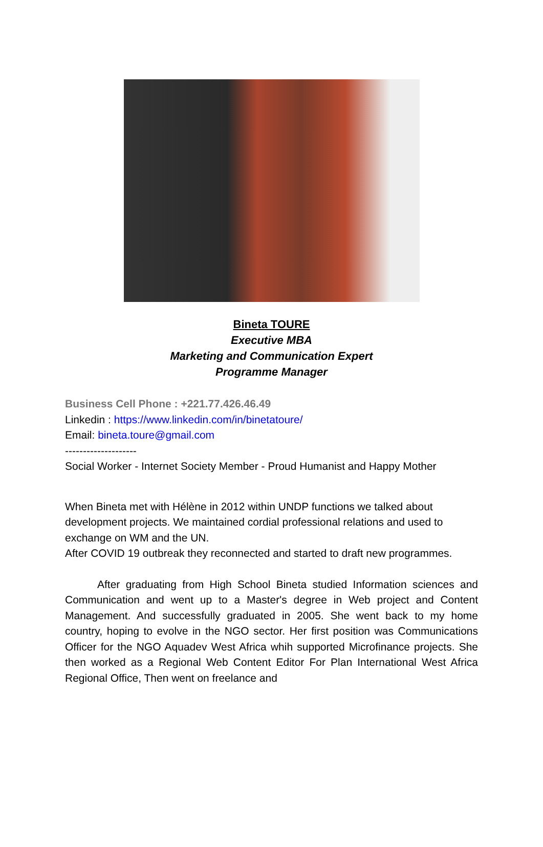Bineta TOURE
Executive MBA
Marketing and Communication Expert
Programme Manager
Business Cell Phone : +221.77.426.46.49
Linkedin : https://www.linkedin.com/in/binetatoure/
Email: bineta.toure@gmail.com
--------------------
Social Worker - Internet Society Member - Proud Humanist and Happy Mother
When Bineta met with Hélène in 2012 within UNDP functions we talked about development projects. We maintained cordial professional relations and used to exchange on WM and the UN.
After COVID 19 outbreak they reconnected and started to draft new programmes.
After graduating from High School Bineta studied Information sciences and Communication and went up to a Master's degree in Web project and Content Management. And successfully graduated in 2005. She went back to my home country, hoping to evolve in the NGO sector. Her first position was Communications Officer for the NGO Aquadev West Africa whih supported Microfinance projects. She then worked as a Regional Web Content Editor For Plan International West Africa Regional Office, Then went on freelance and